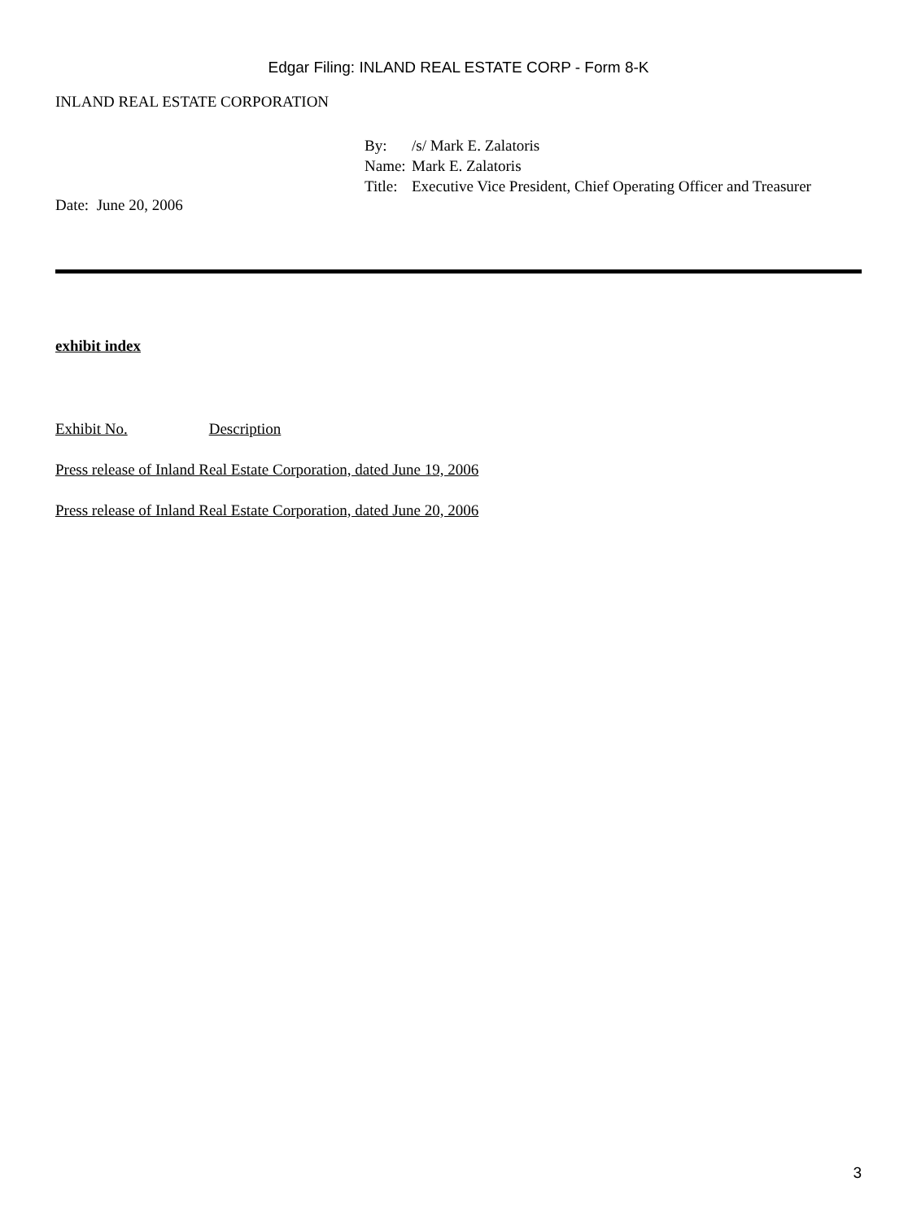Edgar Filing: INLAND REAL ESTATE CORP - Form 8-K
INLAND REAL ESTATE CORPORATION
By: /s/ Mark E. Zalatoris
Name: Mark E. Zalatoris
Title: Executive Vice President, Chief Operating Officer and Treasurer
Date: June 20, 2006
exhibit index
Exhibit No. Description
Press release of Inland Real Estate Corporation, dated June 19, 2006
Press release of Inland Real Estate Corporation, dated June 20, 2006
3